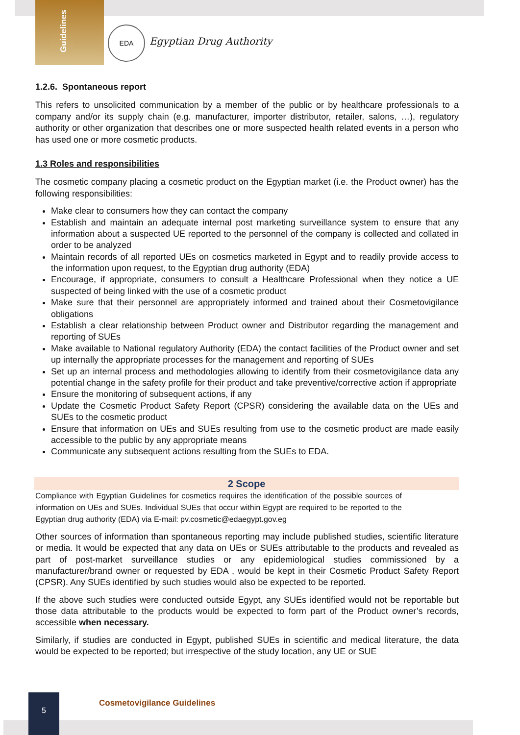Guidelines
EDA
Egyptian Drug Authority
1.2.6. Spontaneous report
This refers to unsolicited communication by a member of the public or by healthcare professionals to a company and/or its supply chain (e.g. manufacturer, importer distributor, retailer, salons, …), regulatory authority or other organization that describes one or more suspected health related events in a person who has used one or more cosmetic products.
1.3 Roles and responsibilities
The cosmetic company placing a cosmetic product on the Egyptian market (i.e. the Product owner) has the following responsibilities:
Make clear to consumers how they can contact the company
Establish and maintain an adequate internal post marketing surveillance system to ensure that any information about a suspected UE reported to the personnel of the company is collected and collated in order to be analyzed
Maintain records of all reported UEs on cosmetics marketed in Egypt and to readily provide access to the information upon request, to the Egyptian drug authority (EDA)
Encourage, if appropriate, consumers to consult a Healthcare Professional when they notice a UE suspected of being linked with the use of a cosmetic product
Make sure that their personnel are appropriately informed and trained about their Cosmetovigilance obligations
Establish a clear relationship between Product owner and Distributor regarding the management and reporting of SUEs
Make available to National regulatory Authority (EDA) the contact facilities of the Product owner and set up internally the appropriate processes for the management and reporting of SUEs
Set up an internal process and methodologies allowing to identify from their cosmetovigilance data any potential change in the safety profile for their product and take preventive/corrective action if appropriate
Ensure the monitoring of subsequent actions, if any
Update the Cosmetic Product Safety Report (CPSR) considering the available data on the UEs and SUEs to the cosmetic product
Ensure that information on UEs and SUEs resulting from use to the cosmetic product are made easily accessible to the public by any appropriate means
Communicate any subsequent actions resulting from the SUEs to EDA.
2 Scope
Compliance with Egyptian Guidelines for cosmetics requires the identification of the possible sources of information on UEs and SUEs. Individual SUEs that occur within Egypt are required to be reported to the Egyptian drug authority (EDA) via E-mail: pv.cosmetic@edaegypt.gov.eg
Other sources of information than spontaneous reporting may include published studies, scientific literature or media. It would be expected that any data on UEs or SUEs attributable to the products and revealed as part of post-market surveillance studies or any epidemiological studies commissioned by a manufacturer/brand owner or requested by EDA , would be kept in their Cosmetic Product Safety Report (CPSR). Any SUEs identified by such studies would also be expected to be reported.
If the above such studies were conducted outside Egypt, any SUEs identified would not be reportable but those data attributable to the products would be expected to form part of the Product owner’s records, accessible when necessary.
Similarly, if studies are conducted in Egypt, published SUEs in scientific and medical literature, the data would be expected to be reported; but irrespective of the study location, any UE or SUE
5
Cosmetovigilance Guidelines